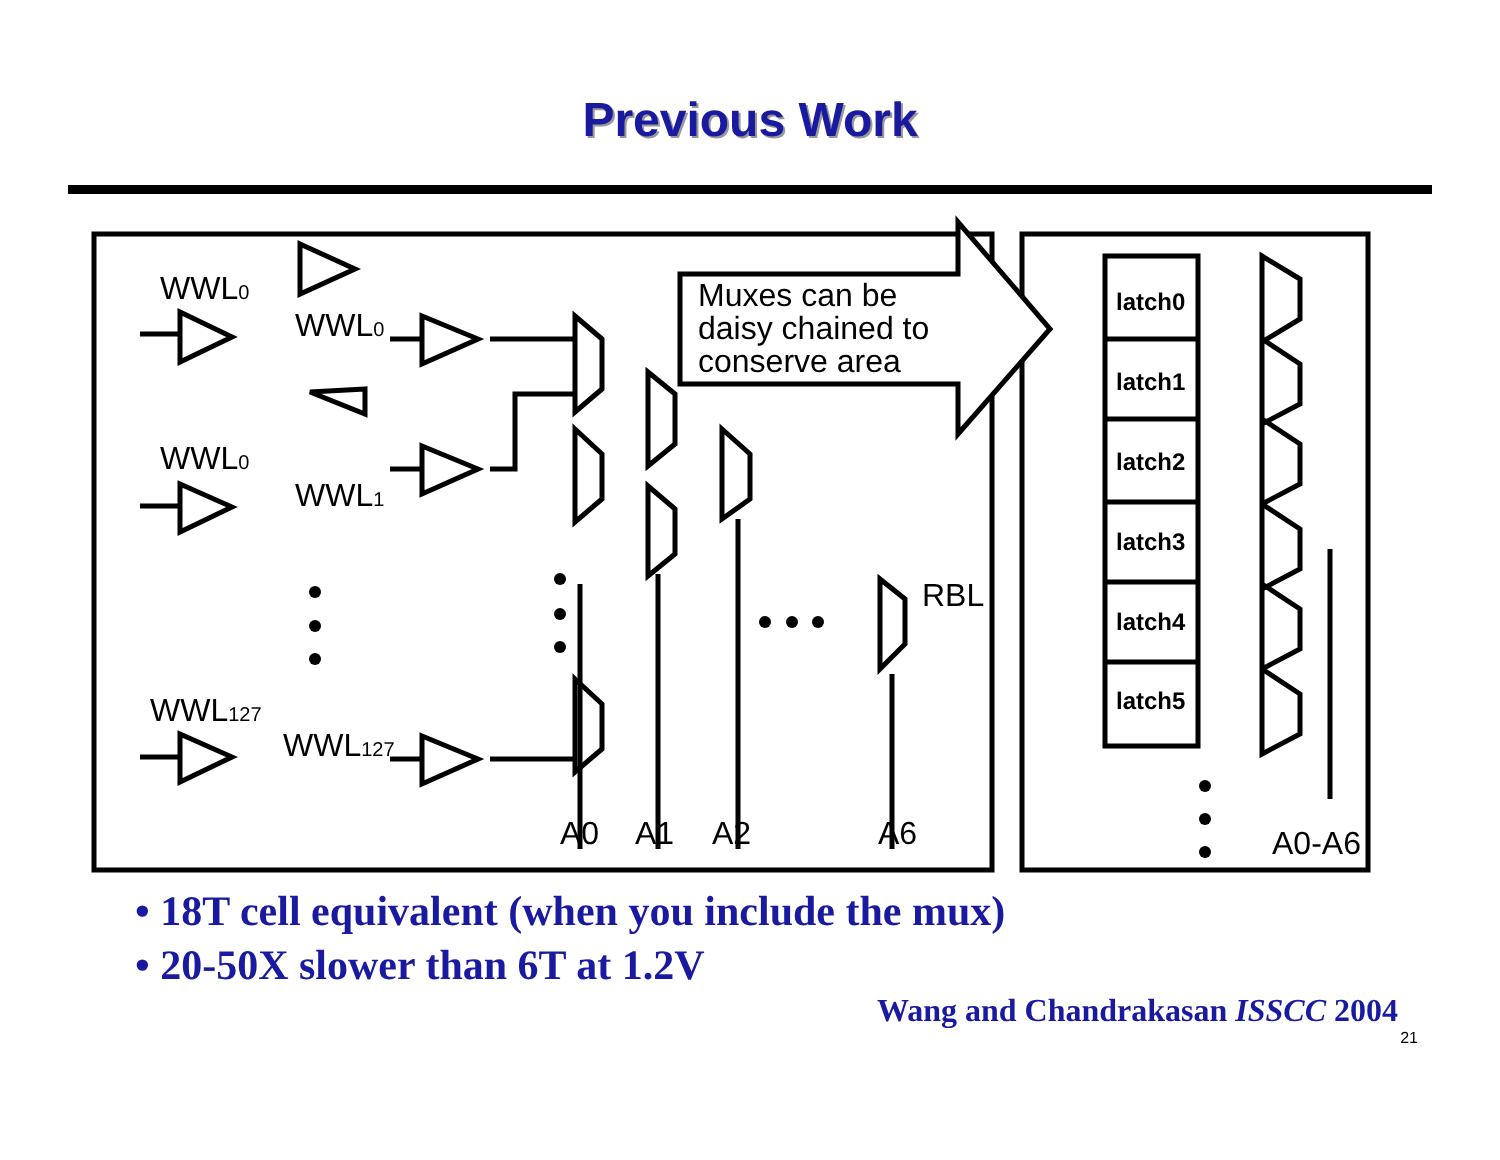Previous Work
Muxes can be
daisy chained to
conserve area
WWL0
WWL0
WWL0
WWL1
WWL127
WWL127
RBL
A0
A1
A2
A6
A0-A6
latch0
latch1
latch2
latch3
latch4
latch5
• 18T cell equivalent (when you include the mux)
• 20-50X slower than 6T at 1.2V
Wang and Chandrakasan ISSCC 2004
21